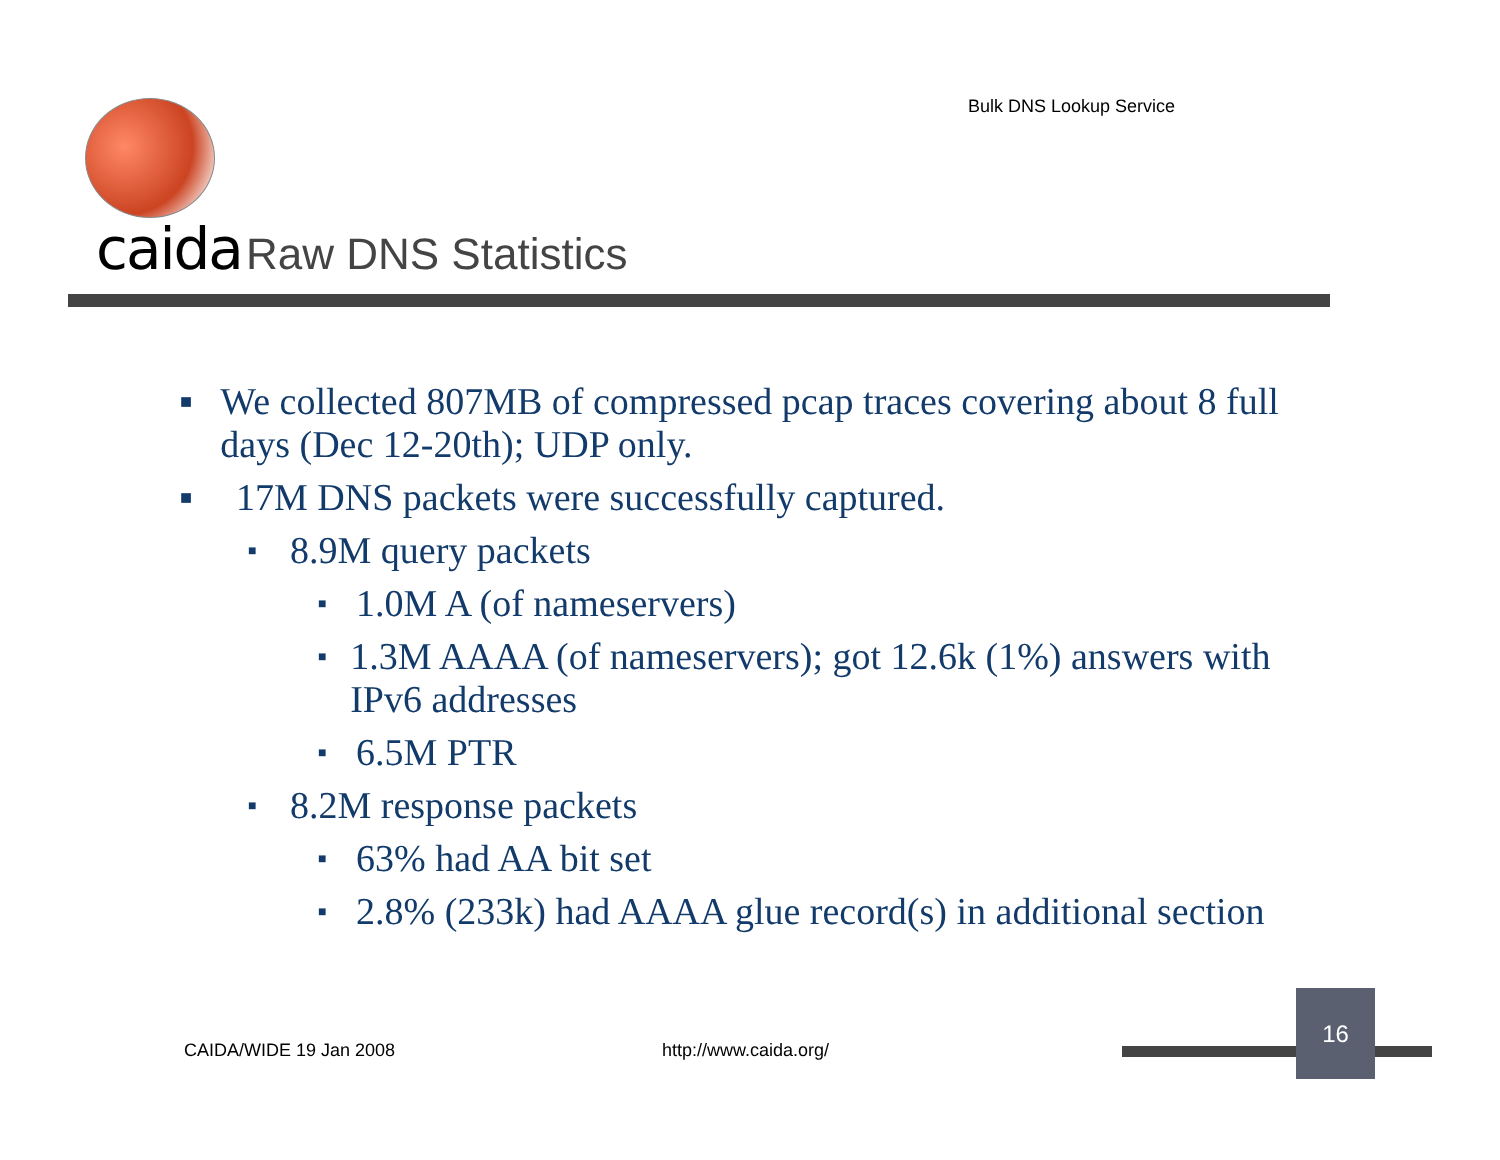Bulk DNS Lookup Service
caida Raw DNS Statistics
■ We collected 807MB of compressed pcap traces covering about 8 full days (Dec 12-20th); UDP only.
■ 17M DNS packets were successfully captured.
■ 8.9M query packets
■ 1.0M A (of nameservers)
■ 1.3M AAAA (of nameservers); got 12.6k (1%) answers with IPv6 addresses
■ 6.5M PTR
■ 8.2M response packets
■ 63% had AA bit set
■ 2.8% (233k) had AAAA glue record(s) in additional section
CAIDA/WIDE 19 Jan 2008 http://www.caida.org/
16